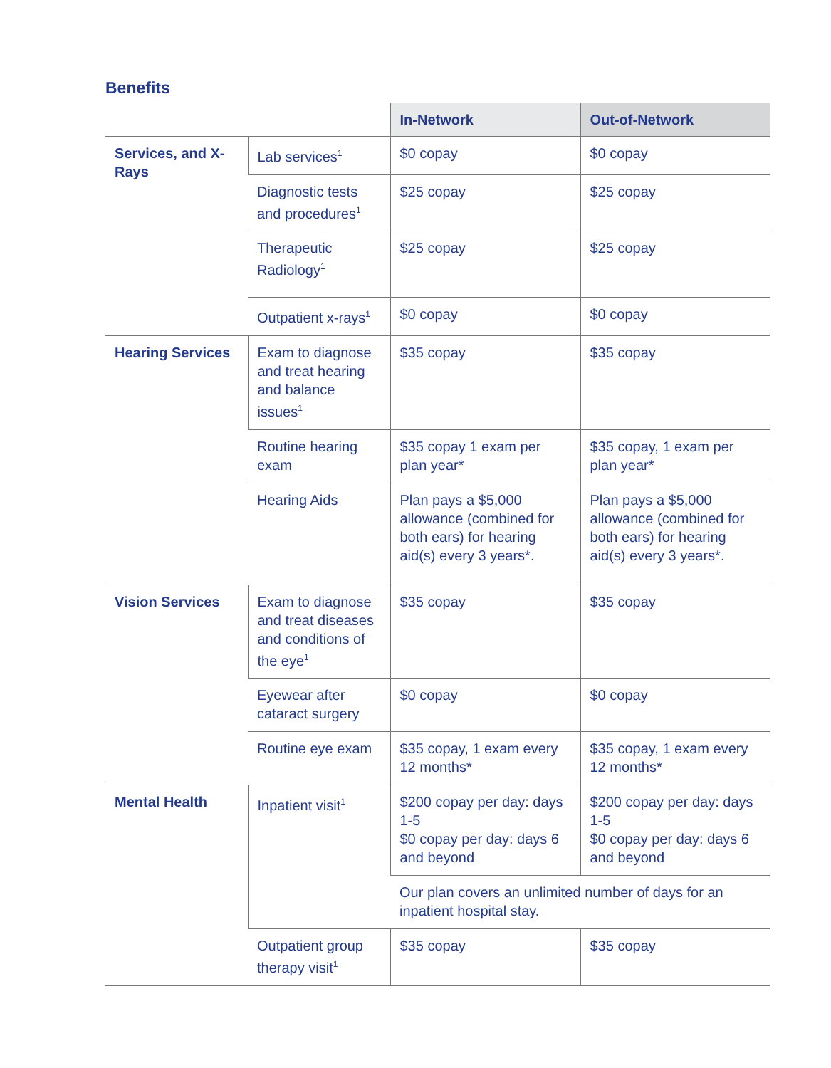Benefits
| | | In-Network | Out-of-Network |
| --- | --- | --- | --- |
| Services, and X-Rays | Lab services<sup>1</sup> | $0 copay | $0 copay |
| | Diagnostic tests and procedures<sup>1</sup> | $25 copay | $25 copay |
| | Therapeutic Radiology<sup>1</sup> | $25 copay | $25 copay |
| | Outpatient x-rays<sup>1</sup> | $0 copay | $0 copay |
| Hearing Services | Exam to diagnose and treat hearing and balance issues<sup>1</sup> | $35 copay | $35 copay |
| | Routine hearing exam | $35 copay 1 exam per plan year* | $35 copay, 1 exam per plan year* |
| | Hearing Aids | Plan pays a $5,000 allowance (combined for both ears) for hearing aid(s) every 3 years*. | Plan pays a $5,000 allowance (combined for both ears) for hearing aid(s) every 3 years*. |
| Vision Services | Exam to diagnose and treat diseases and conditions of the eye<sup>1</sup> | $35 copay | $35 copay |
| | Eyewear after cataract surgery | $0 copay | $0 copay |
| | Routine eye exam | $35 copay, 1 exam every 12 months* | $35 copay, 1 exam every 12 months* |
| Mental Health | Inpatient visit<sup>1</sup> | $200 copay per day: days 1-5 $0 copay per day: days 6 and beyond | $200 copay per day: days 1-5 $0 copay per day: days 6 and beyond |
| | | Our plan covers an unlimited number of days for an inpatient hospital stay. | |
| | Outpatient group therapy visit<sup>1</sup> | $35 copay | $35 copay |